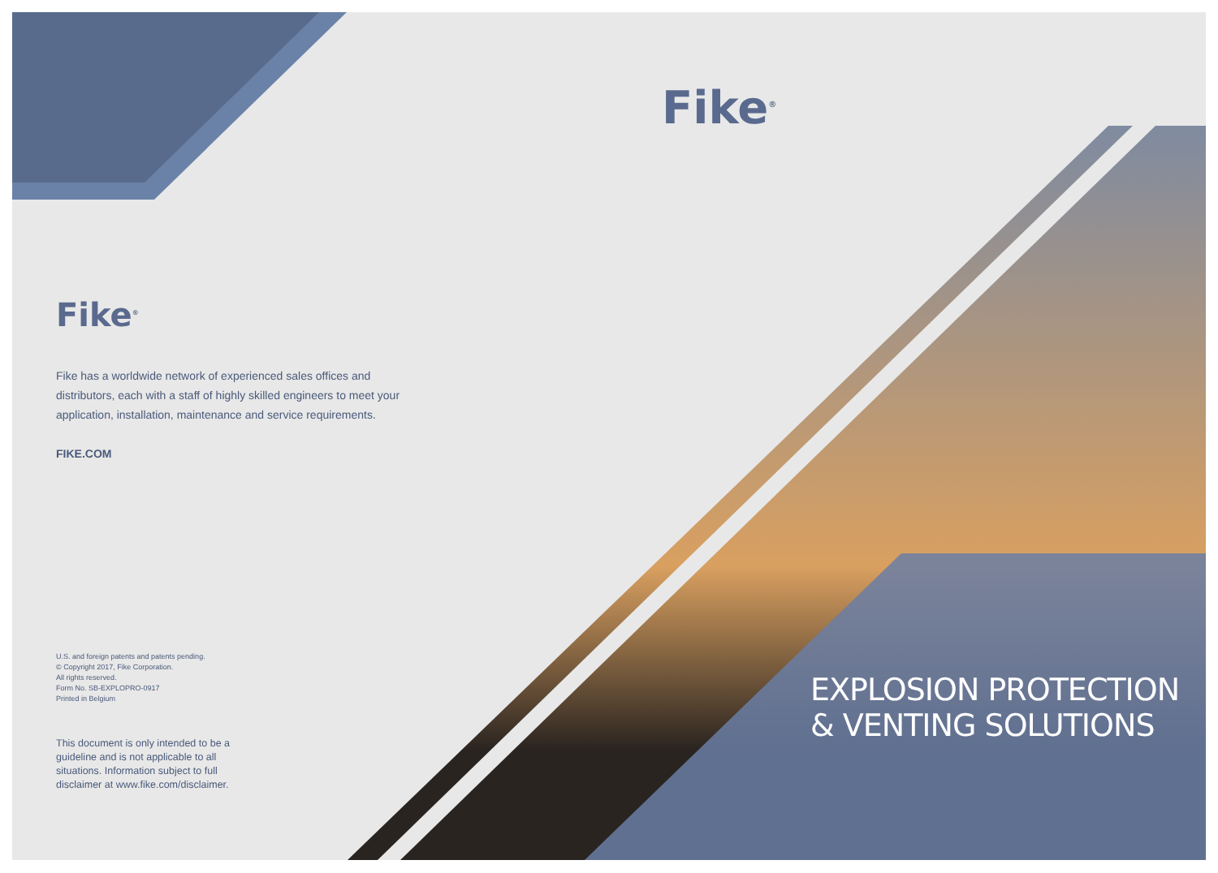Fike<sup>®</sup>
Fike<sup>®</sup>
Fike has a worldwide network of experienced sales offices and distributors, each with a staff of highly skilled engineers to meet your application, installation, maintenance and service requirements.
FIKE.COM
U.S. and foreign patents and patents pending.
© Copyright 2017, Fike Corporation.
All rights reserved.
Form No. SB-EXPLOPRO-0917
Printed in Belgium
This document is only intended to be a guideline and is not applicable to all situations. Information subject to full disclaimer at www.fike.com/disclaimer.
EXPLOSION PROTECTION
& VENTING SOLUTIONS